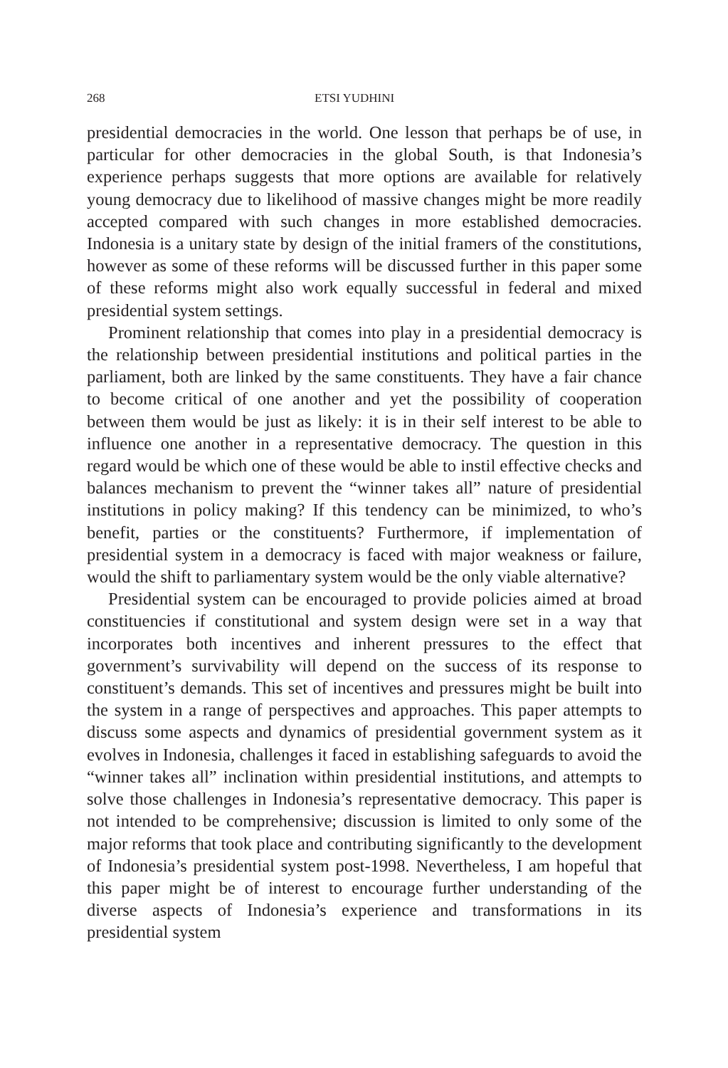268 ETSI YUDHINI
presidential democracies in the world. One lesson that perhaps be of use, in particular for other democracies in the global South, is that Indonesia’s experience perhaps suggests that more options are available for relatively young democracy due to likelihood of massive changes might be more readily accepted compared with such changes in more established democracies. Indonesia is a unitary state by design of the initial framers of the constitutions, however as some of these reforms will be discussed further in this paper some of these reforms might also work equally successful in federal and mixed presidential system settings.
Prominent relationship that comes into play in a presidential democracy is the relationship between presidential institutions and political parties in the parliament, both are linked by the same constituents. They have a fair chance to become critical of one another and yet the possibility of cooperation between them would be just as likely: it is in their self interest to be able to influence one another in a representative democracy. The question in this regard would be which one of these would be able to instil effective checks and balances mechanism to prevent the “winner takes all” nature of presidential institutions in policy making? If this tendency can be minimized, to who’s benefit, parties or the constituents? Furthermore, if implementation of presidential system in a democracy is faced with major weakness or failure, would the shift to parliamentary system would be the only viable alternative?
Presidential system can be encouraged to provide policies aimed at broad constituencies if constitutional and system design were set in a way that incorporates both incentives and inherent pressures to the effect that government’s survivability will depend on the success of its response to constituent’s demands. This set of incentives and pressures might be built into the system in a range of perspectives and approaches. This paper attempts to discuss some aspects and dynamics of presidential government system as it evolves in Indonesia, challenges it faced in establishing safeguards to avoid the “winner takes all” inclination within presidential institutions, and attempts to solve those challenges in Indonesia’s representative democracy. This paper is not intended to be comprehensive; discussion is limited to only some of the major reforms that took place and contributing significantly to the development of Indonesia’s presidential system post-1998. Nevertheless, I am hopeful that this paper might be of interest to encourage further understanding of the diverse aspects of Indonesia’s experience and transformations in its presidential system